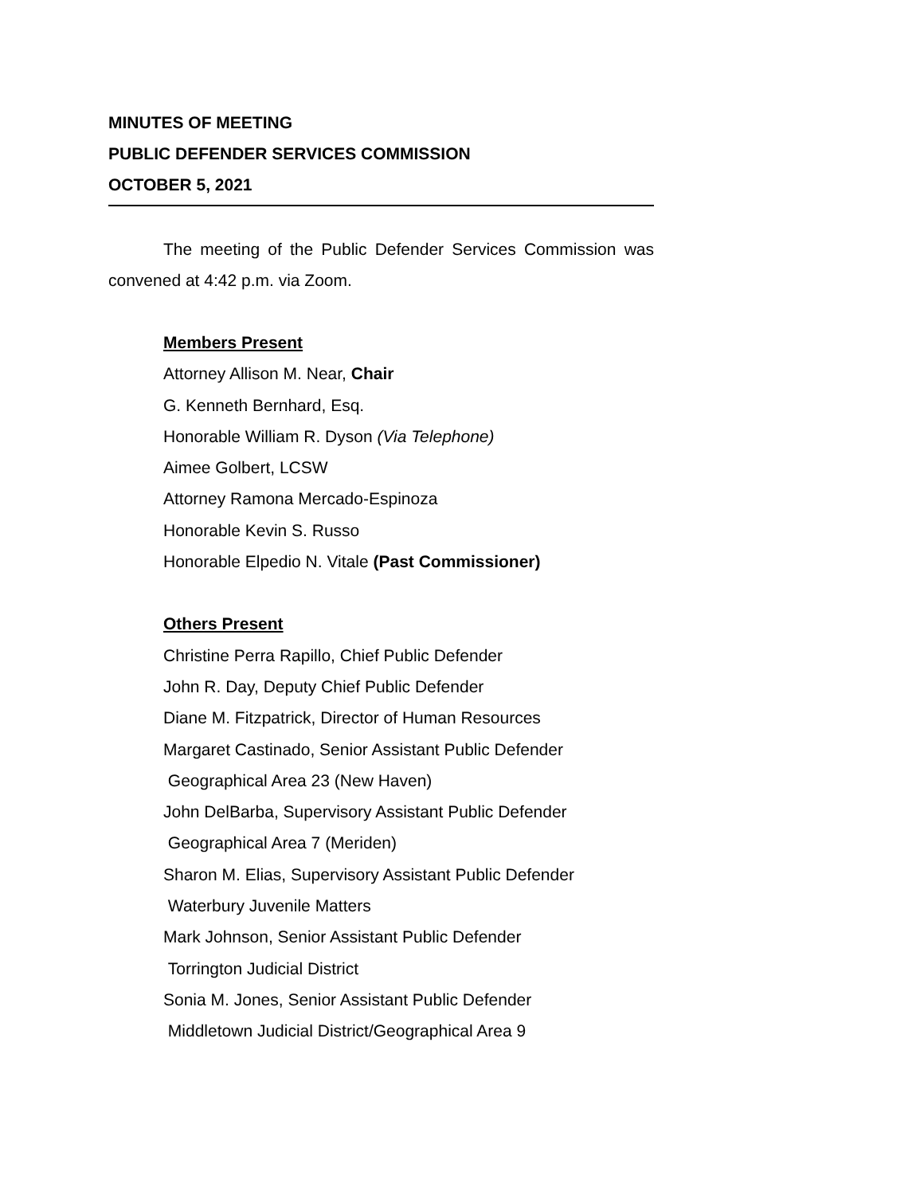MINUTES OF MEETING
PUBLIC DEFENDER SERVICES COMMISSION
OCTOBER 5, 2021
The meeting of the Public Defender Services Commission was convened at 4:42 p.m. via Zoom.
Members Present
Attorney Allison M. Near, Chair
G. Kenneth Bernhard, Esq.
Honorable William R. Dyson (Via Telephone)
Aimee Golbert, LCSW
Attorney Ramona Mercado-Espinoza
Honorable Kevin S. Russo
Honorable Elpedio N. Vitale (Past Commissioner)
Others Present
Christine Perra Rapillo, Chief Public Defender
John R. Day, Deputy Chief Public Defender
Diane M. Fitzpatrick, Director of Human Resources
Margaret Castinado, Senior Assistant Public Defender
Geographical Area 23 (New Haven)
John DelBarba, Supervisory Assistant Public Defender
Geographical Area 7 (Meriden)
Sharon M. Elias, Supervisory Assistant Public Defender
Waterbury Juvenile Matters
Mark Johnson, Senior Assistant Public Defender
Torrington Judicial District
Sonia M. Jones, Senior Assistant Public Defender
Middletown Judicial District/Geographical Area 9